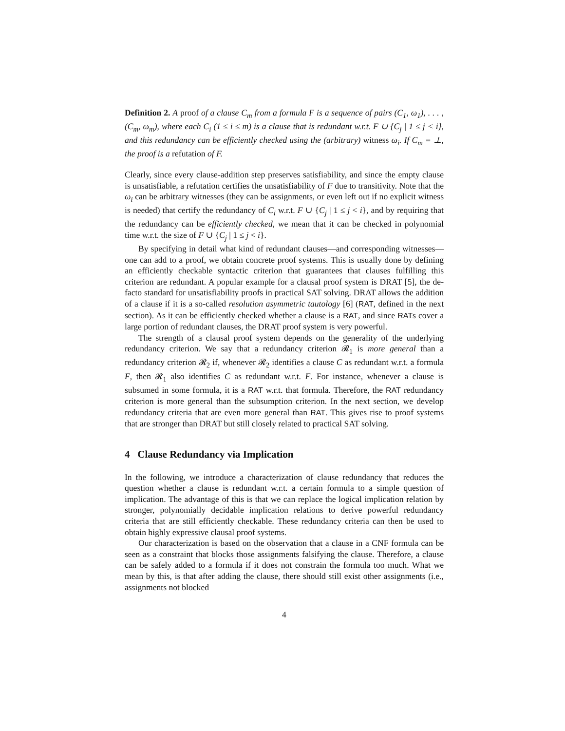Definition 2. A proof of a clause C<sub>m</sub> from a formula F is a sequence of pairs (C<sub>1</sub>, ω<sub>1</sub>), . . . , (C<sub>m</sub>, ω<sub>m</sub>), where each C<sub>i</sub> (1 ≤ i ≤ m) is a clause that is redundant w.r.t. F ∪ {C<sub>j</sub> | 1 ≤ j < i}, and this redundancy can be efficiently checked using the (arbitrary) witness ω<sub>i</sub>. If C<sub>m</sub> = ⊥, the proof is a refutation of F.
Clearly, since every clause-addition step preserves satisfiability, and since the empty clause is unsatisfiable, a refutation certifies the unsatisfiability of F due to transitivity. Note that the ω<sub>i</sub> can be arbitrary witnesses (they can be assignments, or even left out if no explicit witness is needed) that certify the redundancy of C<sub>i</sub> w.r.t. F ∪ {C<sub>j</sub> | 1 ≤ j < i}, and by requiring that the redundancy can be efficiently checked, we mean that it can be checked in polynomial time w.r.t. the size of F ∪ {C<sub>j</sub> | 1 ≤ j < i}.
By specifying in detail what kind of redundant clauses—and corresponding witnesses—one can add to a proof, we obtain concrete proof systems. This is usually done by defining an efficiently checkable syntactic criterion that guarantees that clauses fulfilling this criterion are redundant. A popular example for a clausal proof system is DRAT [5], the de-facto standard for unsatisfiability proofs in practical SAT solving. DRAT allows the addition of a clause if it is a so-called resolution asymmetric tautology [6] (RAT, defined in the next section). As it can be efficiently checked whether a clause is a RAT, and since RATs cover a large portion of redundant clauses, the DRAT proof system is very powerful.
The strength of a clausal proof system depends on the generality of the underlying redundancy criterion. We say that a redundancy criterion 𝓡<sub>1</sub> is more general than a redundancy criterion 𝓡<sub>2</sub> if, whenever 𝓡<sub>2</sub> identifies a clause C as redundant w.r.t. a formula F, then 𝓡<sub>1</sub> also identifies C as redundant w.r.t. F. For instance, whenever a clause is subsumed in some formula, it is a RAT w.r.t. that formula. Therefore, the RAT redundancy criterion is more general than the subsumption criterion. In the next section, we develop redundancy criteria that are even more general than RAT. This gives rise to proof systems that are stronger than DRAT but still closely related to practical SAT solving.
4 Clause Redundancy via Implication
In the following, we introduce a characterization of clause redundancy that reduces the question whether a clause is redundant w.r.t. a certain formula to a simple question of implication. The advantage of this is that we can replace the logical implication relation by stronger, polynomially decidable implication relations to derive powerful redundancy criteria that are still efficiently checkable. These redundancy criteria can then be used to obtain highly expressive clausal proof systems.
Our characterization is based on the observation that a clause in a CNF formula can be seen as a constraint that blocks those assignments falsifying the clause. Therefore, a clause can be safely added to a formula if it does not constrain the formula too much. What we mean by this, is that after adding the clause, there should still exist other assignments (i.e., assignments not blocked
4